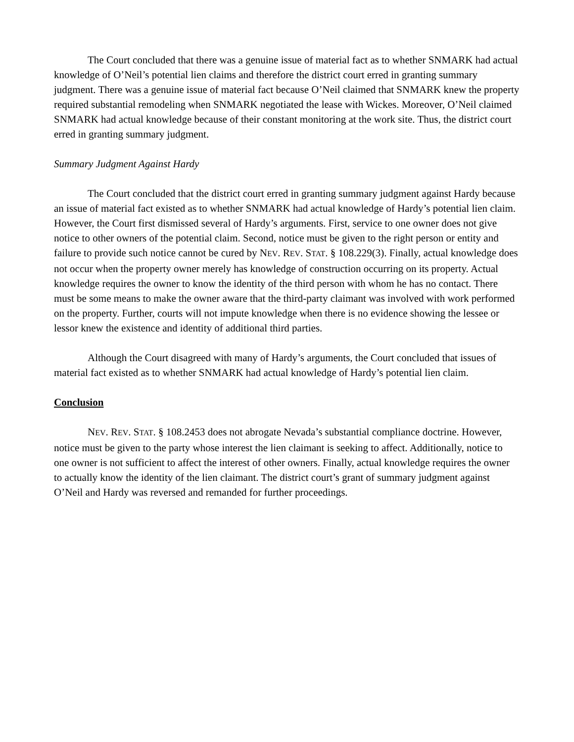The Court concluded that there was a genuine issue of material fact as to whether SNMARK had actual knowledge of O’Neil’s potential lien claims and therefore the district court erred in granting summary judgment. There was a genuine issue of material fact because O’Neil claimed that SNMARK knew the property required substantial remodeling when SNMARK negotiated the lease with Wickes. Moreover, O’Neil claimed SNMARK had actual knowledge because of their constant monitoring at the work site. Thus, the district court erred in granting summary judgment.
Summary Judgment Against Hardy
The Court concluded that the district court erred in granting summary judgment against Hardy because an issue of material fact existed as to whether SNMARK had actual knowledge of Hardy’s potential lien claim. However, the Court first dismissed several of Hardy’s arguments. First, service to one owner does not give notice to other owners of the potential claim. Second, notice must be given to the right person or entity and failure to provide such notice cannot be cured by NEV. REV. STAT. § 108.229(3). Finally, actual knowledge does not occur when the property owner merely has knowledge of construction occurring on its property. Actual knowledge requires the owner to know the identity of the third person with whom he has no contact. There must be some means to make the owner aware that the third-party claimant was involved with work performed on the property. Further, courts will not impute knowledge when there is no evidence showing the lessee or lessor knew the existence and identity of additional third parties.
Although the Court disagreed with many of Hardy’s arguments, the Court concluded that issues of material fact existed as to whether SNMARK had actual knowledge of Hardy’s potential lien claim.
Conclusion
NEV. REV. STAT. § 108.2453 does not abrogate Nevada’s substantial compliance doctrine. However, notice must be given to the party whose interest the lien claimant is seeking to affect. Additionally, notice to one owner is not sufficient to affect the interest of other owners. Finally, actual knowledge requires the owner to actually know the identity of the lien claimant. The district court’s grant of summary judgment against O’Neil and Hardy was reversed and remanded for further proceedings.